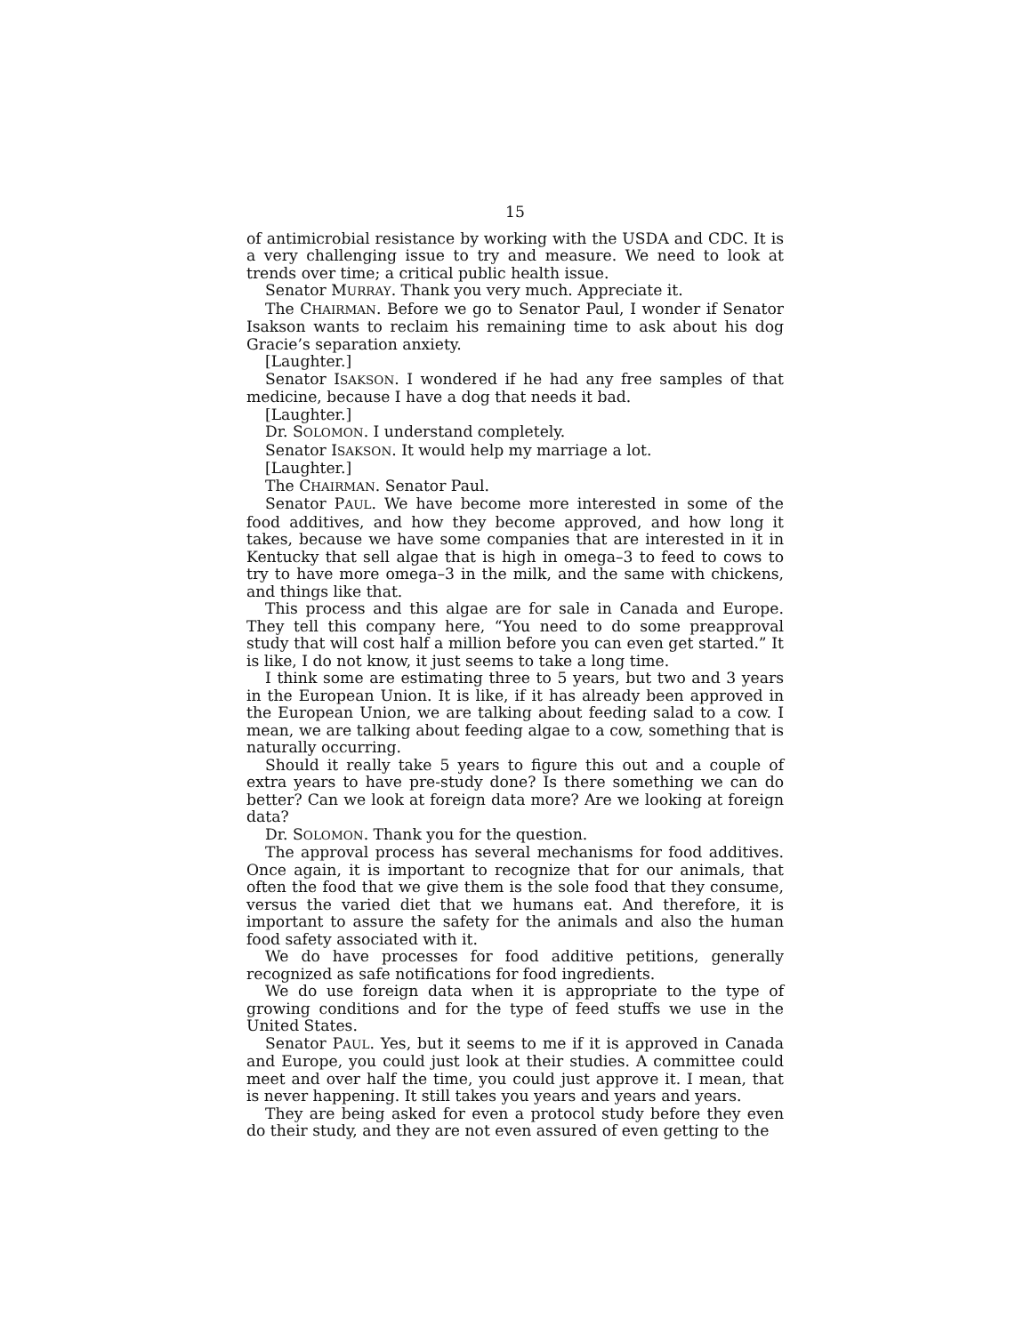15
of antimicrobial resistance by working with the USDA and CDC. It is a very challenging issue to try and measure. We need to look at trends over time; a critical public health issue.
Senator MURRAY. Thank you very much. Appreciate it.
The CHAIRMAN. Before we go to Senator Paul, I wonder if Senator Isakson wants to reclaim his remaining time to ask about his dog Gracie’s separation anxiety.
[Laughter.]
Senator ISAKSON. I wondered if he had any free samples of that medicine, because I have a dog that needs it bad.
[Laughter.]
Dr. SOLOMON. I understand completely.
Senator ISAKSON. It would help my marriage a lot.
[Laughter.]
The CHAIRMAN. Senator Paul.
Senator PAUL. We have become more interested in some of the food additives, and how they become approved, and how long it takes, because we have some companies that are interested in it in Kentucky that sell algae that is high in omega–3 to feed to cows to try to have more omega–3 in the milk, and the same with chickens, and things like that.
This process and this algae are for sale in Canada and Europe. They tell this company here, “You need to do some preapproval study that will cost half a million before you can even get started.” It is like, I do not know, it just seems to take a long time.
I think some are estimating three to 5 years, but two and 3 years in the European Union. It is like, if it has already been approved in the European Union, we are talking about feeding salad to a cow. I mean, we are talking about feeding algae to a cow, something that is naturally occurring.
Should it really take 5 years to figure this out and a couple of extra years to have pre-study done? Is there something we can do better? Can we look at foreign data more? Are we looking at foreign data?
Dr. SOLOMON. Thank you for the question.
The approval process has several mechanisms for food additives. Once again, it is important to recognize that for our animals, that often the food that we give them is the sole food that they consume, versus the varied diet that we humans eat. And therefore, it is important to assure the safety for the animals and also the human food safety associated with it.
We do have processes for food additive petitions, generally recognized as safe notifications for food ingredients.
We do use foreign data when it is appropriate to the type of growing conditions and for the type of feed stuffs we use in the United States.
Senator PAUL. Yes, but it seems to me if it is approved in Canada and Europe, you could just look at their studies. A committee could meet and over half the time, you could just approve it. I mean, that is never happening. It still takes you years and years and years.
They are being asked for even a protocol study before they even do their study, and they are not even assured of even getting to the